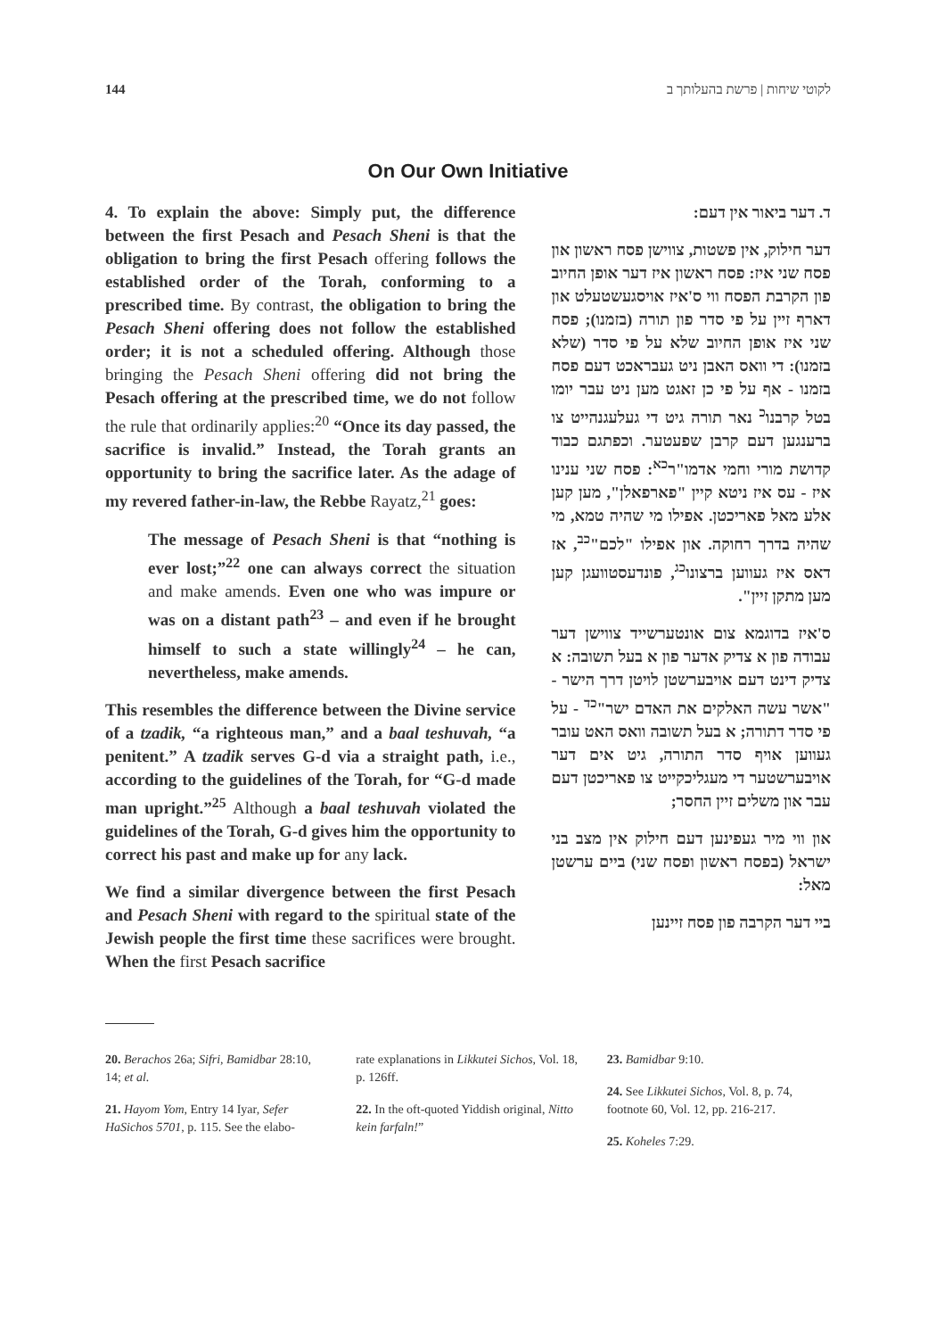144 לקוטי שיחות | פרשת בהעלותך ב
On Our Own Initiative
4. To explain the above: Simply put, the difference between the first Pesach and Pesach Sheni is that the obligation to bring the first Pesach offering follows the established order of the Torah, conforming to a prescribed time. By contrast, the obligation to bring the Pesach Sheni offering does not follow the established order; it is not a scheduled offering. Although those bringing the Pesach Sheni offering did not bring the Pesach offering at the prescribed time, we do not follow the rule that ordinarily applies:<sup>20</sup> “Once its day passed, the sacrifice is invalid.” Instead, the Torah grants an opportunity to bring the sacrifice later. As the adage of my revered father-in-law, the Rebbe Rayatz,<sup>21</sup> goes:
The message of Pesach Sheni is that “nothing is ever lost;”<sup>22</sup> one can always correct the situation and make amends. Even one who was impure or was on a distant path<sup>23</sup> – and even if he brought himself to such a state willingly<sup>24</sup> – he can, nevertheless, make amends.
This resembles the difference between the Divine service of a tzadik, “a righteous man,” and a baal teshuvah, “a penitent.” A tzadik serves G-d via a straight path, i.e., according to the guidelines of the Torah, for “G-d made man upright.”<sup>25</sup> Although a baal teshuvah violated the guidelines of the Torah, G-d gives him the opportunity to correct his past and make up for any lack.
We find a similar divergence between the first Pesach and Pesach Sheni with regard to the spiritual state of the Jewish people the first time these sacrifices were brought. When the first Pesach sacrifice
ד. דער ביאור אין דעם:
דער חילוק, אין פשטות, צווישן פסח ראשון און פסח שני איז: פסח ראשון איז דער אופן החיוב פון הקרבת הפסח ווי ס'איז אויסגעשטעלט און דארף זיין על פי סדר פון תורה (בזמנו); פסח שני איז אופן החיוב שלא על פי סדר (שלא בזמנו): די וואס האבן ניט געבראכט דעם פסח בזמנו - אף על פי כן זאגט מען ניט עבר יומו בטל קרבנו<sup>כ</sup> נאר תורה גיט די געלעגנהייט צו ברענגען דעם קרבן שפעטער. וכפתגם כבוד קדושת מורי וחמי אדמו"ר<sup>כא</sup>: פסח שני ענינו איז - עס איז ניטא קיין "פארפאלן", מען קען אלע מאל פאריכטן. אפילו מי שהיה טמא, מי שהיה בדרך רחוקה. און אפילו "לכם"<sup>כב</sup>, אז דאס איז געווען ברצונו<sup>כג</sup>, פונדעסטוועגן קען מען מתקן זיין".
ס'איז בדוגמא צום אונטערשייד צווישן דער עבודה פון א צדיק אדער פון א בעל תשובה: א צדיק דינט דעם אויבערשטן לויטן דרך הישר - "אשר עשה האלקים את האדם ישר"<sup>כד</sup> - על פי סדר דתורה; א בעל תשובה וואס האט עובר געווען אויף סדר התורה, גיט אים דער אויבערשטער די מעגליכקייט צו פאריכטן דעם עבר און משלים זיין החסר;
און ווי מיר געפינען דעם חילוק אין מצב בני ישראל (בפסח ראשון ופסח שני) ביים ערשטן מאל:
ביי דער הקרבה פון פסח זיינען
20. Berachos 26a; Sifri, Bamidbar 28:10, 14; et al.
21. Hayom Yom, Entry 14 Iyar, Sefer HaSichos 5701, p. 115. See the elabo-
rate explanations in Likkutei Sichos, Vol. 18, p. 126ff.
22. In the oft-quoted Yiddish original, Nitto kein farfaln!”
23. Bamidbar 9:10.
24. See Likkutei Sichos, Vol. 8, p. 74, footnote 60, Vol. 12, pp. 216-217.
25. Koheles 7:29.